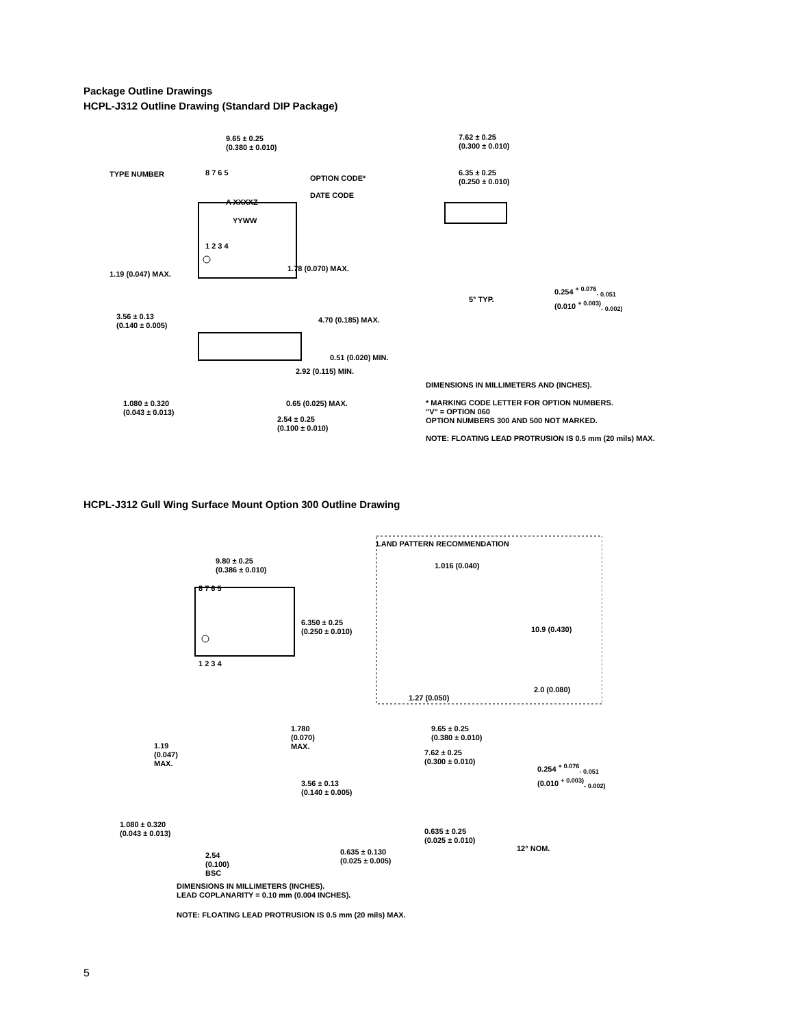Package Outline Drawings
HCPL-J312 Outline Drawing (Standard DIP Package)
9.65 ± 0.25
(0.380 ± 0.010)
TYPE NUMBER 8 7 6 5
A XXXXZ
YYWW
1 2 3 4
1.19 (0.047) MAX.
1.78 (0.070) MAX.
3.56 ± 0.13
(0.140 ± 0.005)
4.70 (0.185) MAX.
0.51 (0.020) MIN.
2.92 (0.115) MIN.
1.080 ± 0.320
(0.043 ± 0.013)
0.65 (0.025) MAX.
2.54 ± 0.25
(0.100 ± 0.010)
OPTION CODE*
DATE CODE
7.62 ± 0.25
(0.300 ± 0.010)
6.35 ± 0.25
(0.250 ± 0.010)
5° TYP.
0.254 <sup>+ 0.076</sup><sub>- 0.051</sub>
(0.010 <sup>+ 0.003)</sup><sub>- 0.002)</sub>
DIMENSIONS IN MILLIMETERS AND (INCHES).
* MARKING CODE LETTER FOR OPTION NUMBERS.
"V" = OPTION 060
OPTION NUMBERS 300 AND 500 NOT MARKED.
NOTE: FLOATING LEAD PROTRUSION IS 0.5 mm (20 mils) MAX.
HCPL-J312 Gull Wing Surface Mount Option 300 Outline Drawing
LAND PATTERN RECOMMENDATION
9.80 ± 0.25
(0.386 ± 0.010)
1.016 (0.040)
8 7 6 5
6.350 ± 0.25
(0.250 ± 0.010)
10.9 (0.430)
1 2 3 4
2.0 (0.080)
1.27 (0.050)
1.780
(0.070)
MAX.
1.19
(0.047)
MAX.
9.65 ± 0.25
(0.380 ± 0.010)
7.62 ± 0.25
(0.300 ± 0.010)
0.254 <sup>+ 0.076</sup><sub>- 0.051</sub>
(0.010 <sup>+ 0.003)</sup><sub>- 0.002)</sub>
3.56 ± 0.13
(0.140 ± 0.005)
1.080 ± 0.320
(0.043 ± 0.013)
0.635 ± 0.25
(0.025 ± 0.010)
12° NOM.
0.635 ± 0.130
(0.025 ± 0.005)
2.54
(0.100)
BSC
DIMENSIONS IN MILLIMETERS (INCHES).
LEAD COPLANARITY = 0.10 mm (0.004 INCHES).
NOTE: FLOATING LEAD PROTRUSION IS 0.5 mm (20 mils) MAX.
5